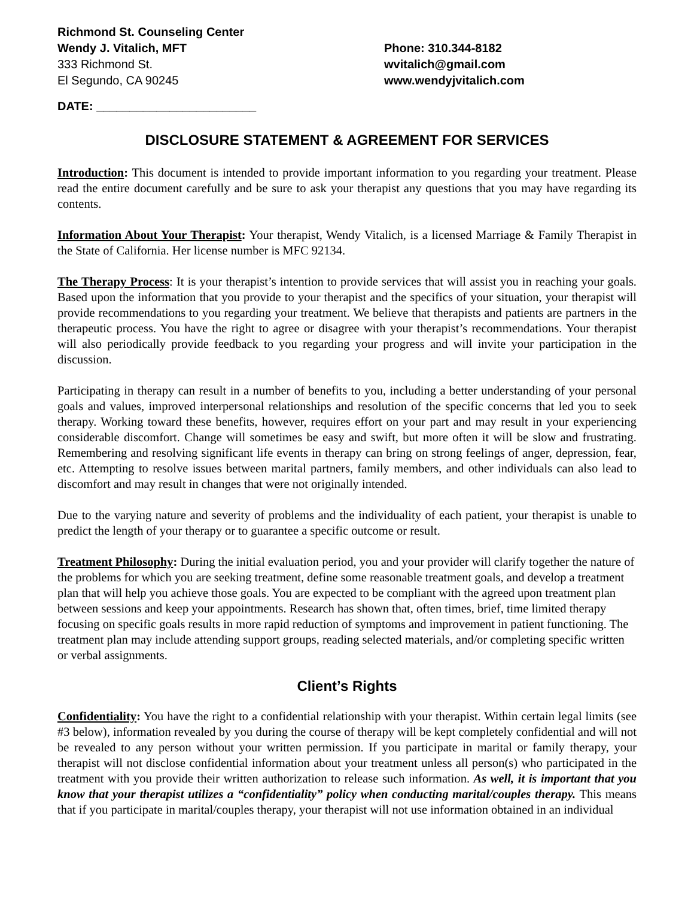Richmond St. Counseling Center
Wendy J. Vitalich, MFT
333 Richmond St.
El Segundo, CA 90245
Phone: 310.344-8182
wvitalich@gmail.com
www.wendyjvitalich.com
DATE: ________________________
DISCLOSURE STATEMENT & AGREEMENT FOR SERVICES
Introduction: This document is intended to provide important information to you regarding your treatment. Please read the entire document carefully and be sure to ask your therapist any questions that you may have regarding its contents.
Information About Your Therapist: Your therapist, Wendy Vitalich, is a licensed Marriage & Family Therapist in the State of California. Her license number is MFC 92134.
The Therapy Process: It is your therapist’s intention to provide services that will assist you in reaching your goals. Based upon the information that you provide to your therapist and the specifics of your situation, your therapist will provide recommendations to you regarding your treatment. We believe that therapists and patients are partners in the therapeutic process. You have the right to agree or disagree with your therapist’s recommendations. Your therapist will also periodically provide feedback to you regarding your progress and will invite your participation in the discussion.
Participating in therapy can result in a number of benefits to you, including a better understanding of your personal goals and values, improved interpersonal relationships and resolution of the specific concerns that led you to seek therapy. Working toward these benefits, however, requires effort on your part and may result in your experiencing considerable discomfort. Change will sometimes be easy and swift, but more often it will be slow and frustrating. Remembering and resolving significant life events in therapy can bring on strong feelings of anger, depression, fear, etc. Attempting to resolve issues between marital partners, family members, and other individuals can also lead to discomfort and may result in changes that were not originally intended.
Due to the varying nature and severity of problems and the individuality of each patient, your therapist is unable to predict the length of your therapy or to guarantee a specific outcome or result.
Treatment Philosophy: During the initial evaluation period, you and your provider will clarify together the nature of the problems for which you are seeking treatment, define some reasonable treatment goals, and develop a treatment plan that will help you achieve those goals. You are expected to be compliant with the agreed upon treatment plan between sessions and keep your appointments. Research has shown that, often times, brief, time limited therapy focusing on specific goals results in more rapid reduction of symptoms and improvement in patient functioning. The treatment plan may include attending support groups, reading selected materials, and/or completing specific written or verbal assignments.
Client’s Rights
Confidentiality: You have the right to a confidential relationship with your therapist. Within certain legal limits (see #3 below), information revealed by you during the course of therapy will be kept completely confidential and will not be revealed to any person without your written permission. If you participate in marital or family therapy, your therapist will not disclose confidential information about your treatment unless all person(s) who participated in the treatment with you provide their written authorization to release such information. As well, it is important that you know that your therapist utilizes a “confidentiality” policy when conducting marital/couples therapy. This means that if you participate in marital/couples therapy, your therapist will not use information obtained in an individual